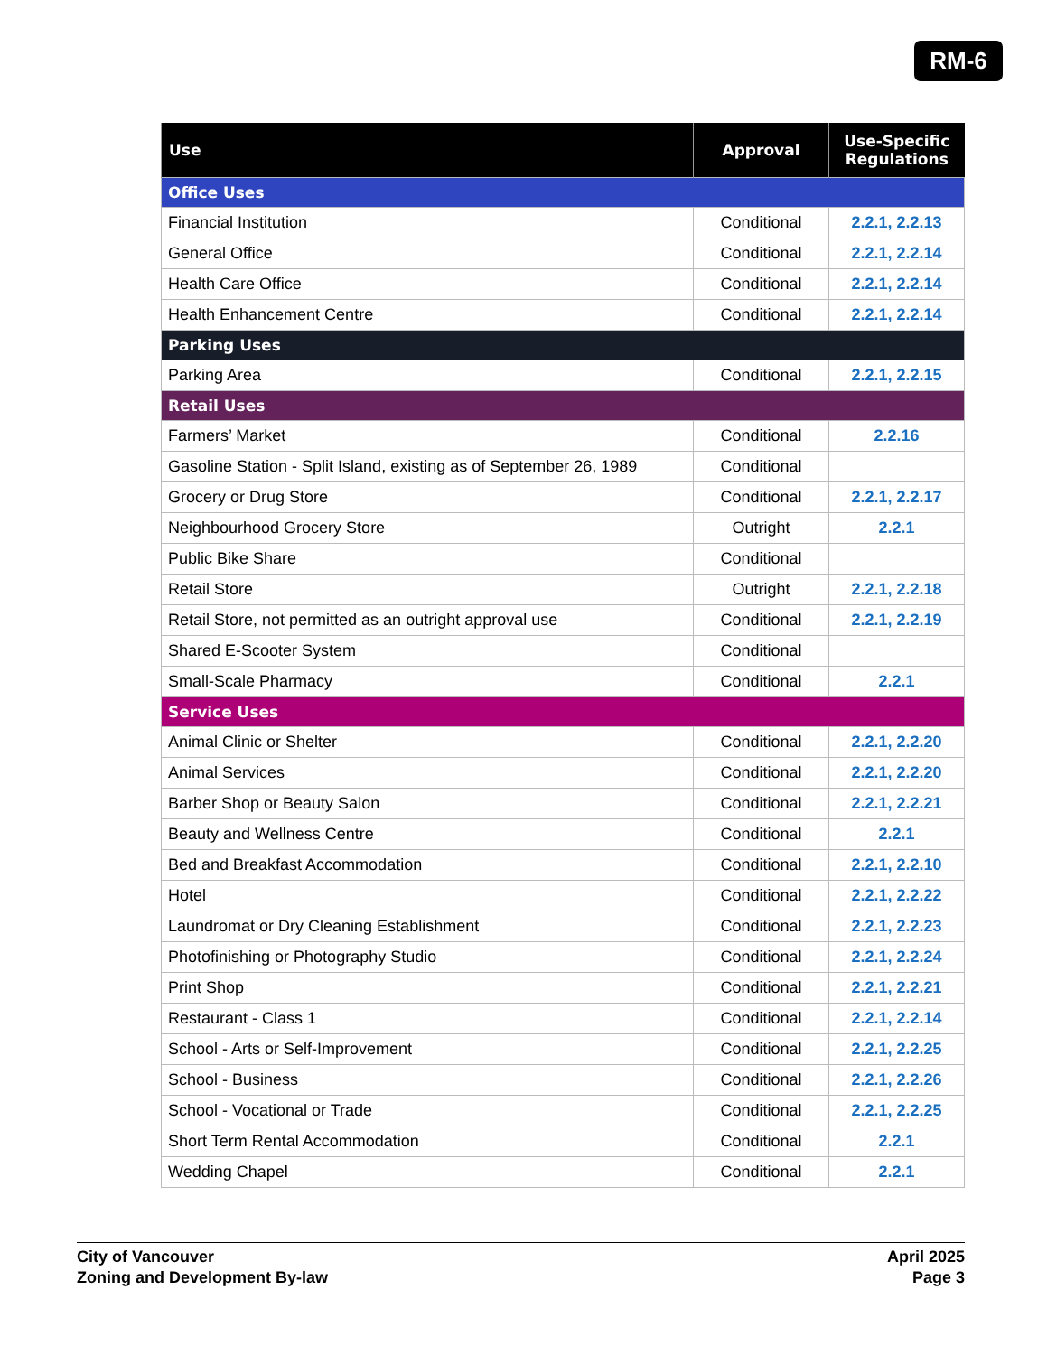RM-6
| Use | Approval | Use-Specific Regulations |
| --- | --- | --- |
| Office Uses | | |
| Financial Institution | Conditional | 2.2.1, 2.2.13 |
| General Office | Conditional | 2.2.1, 2.2.14 |
| Health Care Office | Conditional | 2.2.1, 2.2.14 |
| Health Enhancement Centre | Conditional | 2.2.1, 2.2.14 |
| Parking Uses | | |
| Parking Area | Conditional | 2.2.1, 2.2.15 |
| Retail Uses | | |
| Farmers’ Market | Conditional | 2.2.16 |
| Gasoline Station - Split Island, existing as of September 26, 1989 | Conditional | |
| Grocery or Drug Store | Conditional | 2.2.1, 2.2.17 |
| Neighbourhood Grocery Store | Outright | 2.2.1 |
| Public Bike Share | Conditional | |
| Retail Store | Outright | 2.2.1, 2.2.18 |
| Retail Store, not permitted as an outright approval use | Conditional | 2.2.1, 2.2.19 |
| Shared E-Scooter System | Conditional | |
| Small-Scale Pharmacy | Conditional | 2.2.1 |
| Service Uses | | |
| Animal Clinic or Shelter | Conditional | 2.2.1, 2.2.20 |
| Animal Services | Conditional | 2.2.1, 2.2.20 |
| Barber Shop or Beauty Salon | Conditional | 2.2.1, 2.2.21 |
| Beauty and Wellness Centre | Conditional | 2.2.1 |
| Bed and Breakfast Accommodation | Conditional | 2.2.1, 2.2.10 |
| Hotel | Conditional | 2.2.1, 2.2.22 |
| Laundromat or Dry Cleaning Establishment | Conditional | 2.2.1, 2.2.23 |
| Photofinishing or Photography Studio | Conditional | 2.2.1, 2.2.24 |
| Print Shop | Conditional | 2.2.1, 2.2.21 |
| Restaurant - Class 1 | Conditional | 2.2.1, 2.2.14 |
| School - Arts or Self-Improvement | Conditional | 2.2.1, 2.2.25 |
| School - Business | Conditional | 2.2.1, 2.2.26 |
| School - Vocational or Trade | Conditional | 2.2.1, 2.2.25 |
| Short Term Rental Accommodation | Conditional | 2.2.1 |
| Wedding Chapel | Conditional | 2.2.1 |
City of Vancouver
Zoning and Development By-law
April 2025
Page 3